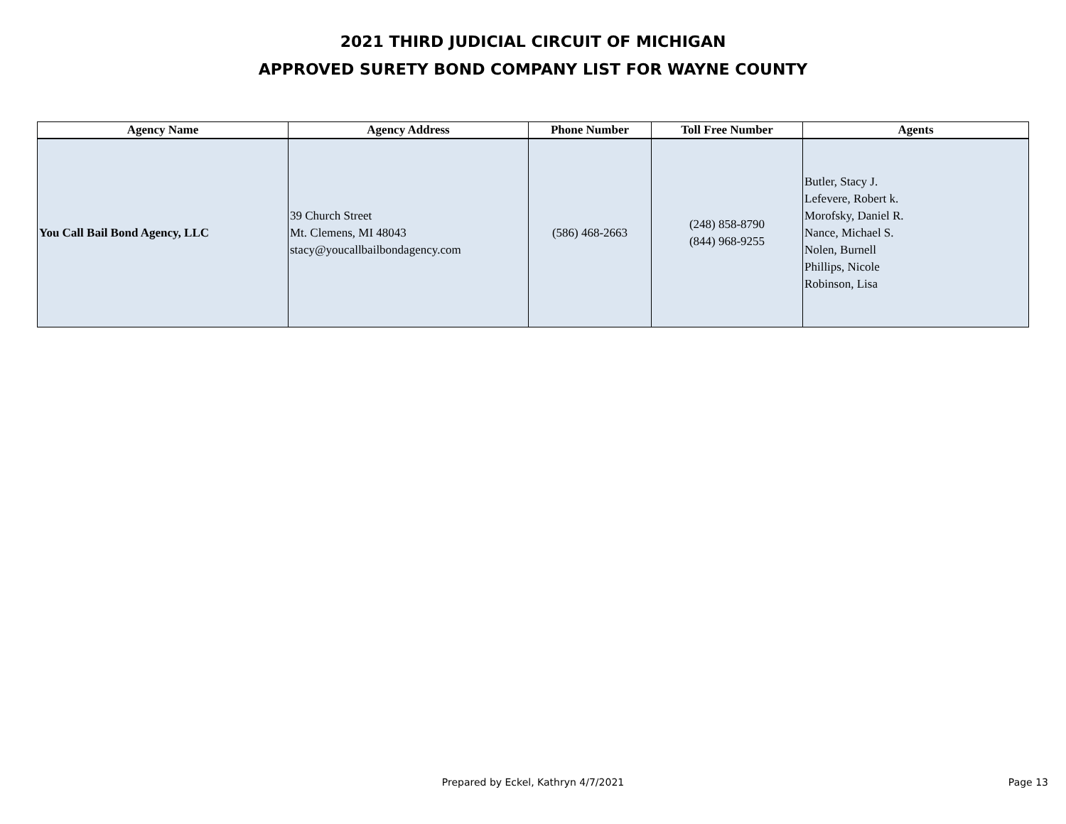2021 THIRD JUDICIAL CIRCUIT OF MICHIGAN
APPROVED SURETY BOND COMPANY LIST FOR WAYNE COUNTY
| Agency Name | Agency Address | Phone Number | Toll Free Number | Agents |
| --- | --- | --- | --- | --- |
| You Call Bail Bond Agency, LLC | 39 Church Street Mt. Clemens, MI 48043 stacy@youcallbailbondagency.com | (586) 468-2663 | (248) 858-8790 (844) 968-9255 | Butler, Stacy J. Lefevere, Robert k. Morofsky, Daniel R. Nance, Michael S. Nolen, Burnell Phillips, Nicole Robinson, Lisa |
Prepared by Eckel, Kathryn 4/7/2021
Page 13